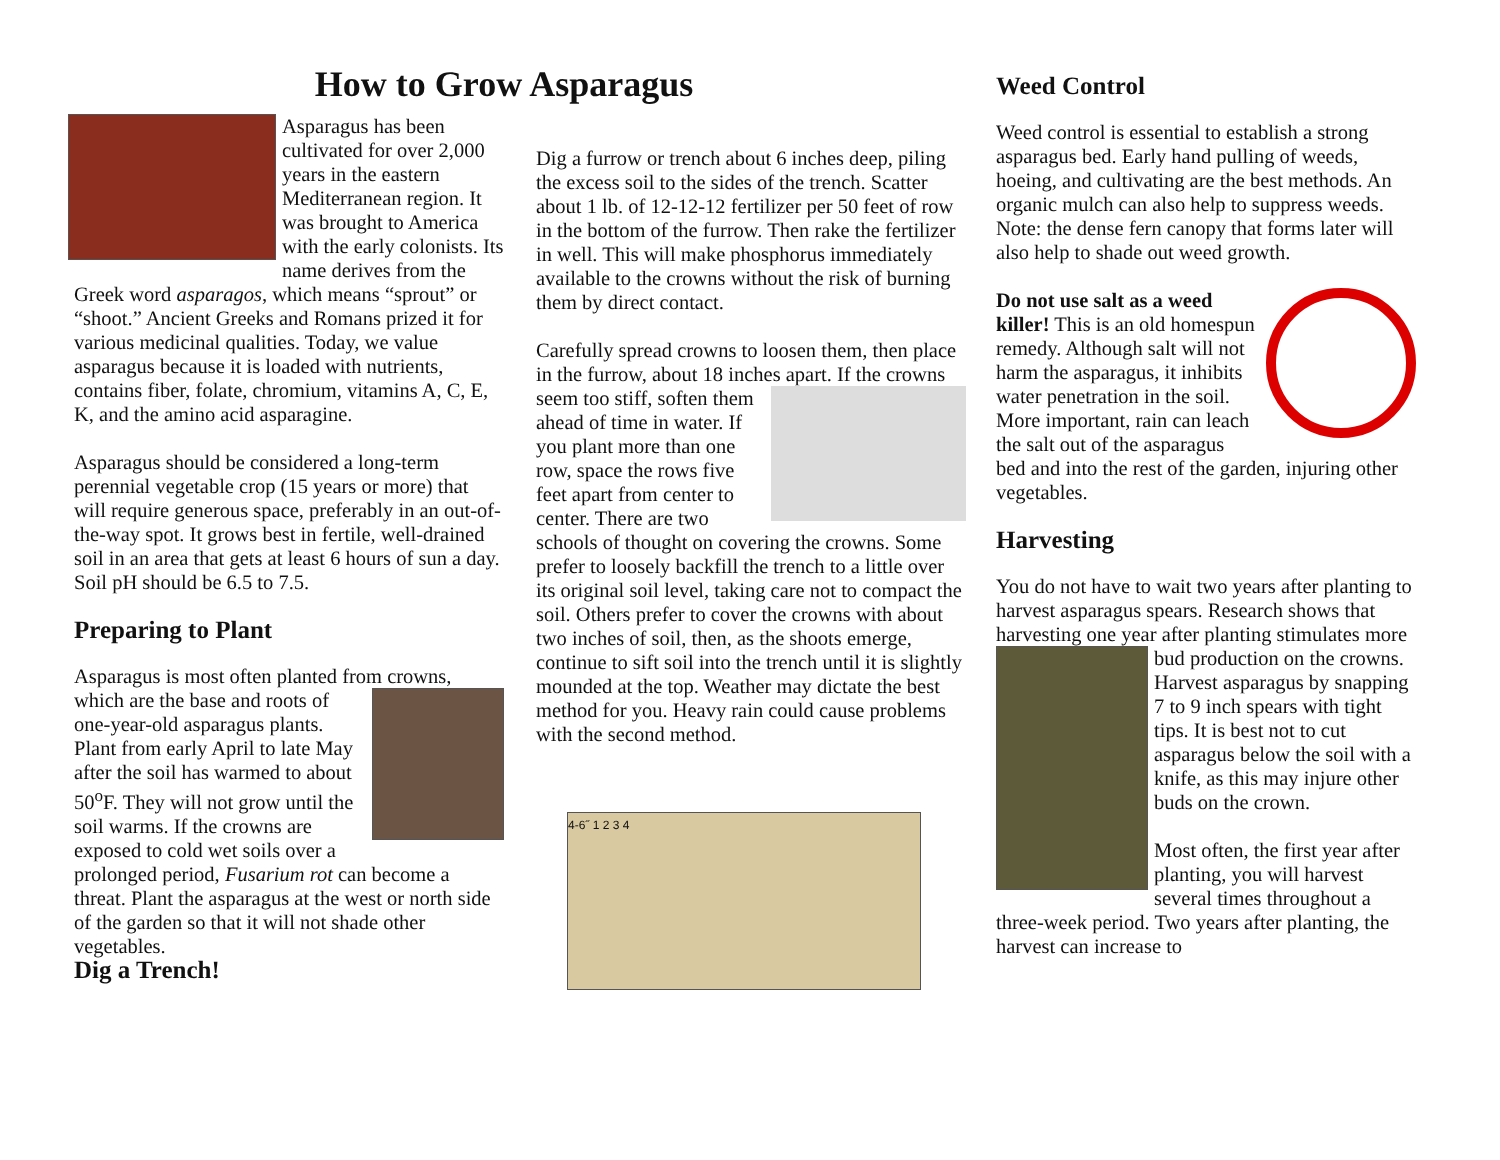How to Grow Asparagus
Asparagus has been cultivated for over 2,000 years in the eastern Mediterranean region. It was brought to America with the early colonists. Its name derives from the Greek word asparagos, which means “sprout” or “shoot.” Ancient Greeks and Romans prized it for various medicinal qualities. Today, we value asparagus because it is loaded with nutrients, contains fiber, folate, chromium, vitamins A, C, E, K, and the amino acid asparagine.
Asparagus should be considered a long-term perennial vegetable crop (15 years or more) that will require generous space, preferably in an out-of-the-way spot. It grows best in fertile, well-drained soil in an area that gets at least 6 hours of sun a day. Soil pH should be 6.5 to 7.5.
Preparing to Plant
Asparagus is most often planted from crowns, which are the base and roots of one-year-old asparagus plants. Plant from early April to late May after the soil has warmed to about 50<sup>o</sup>F. They will not grow until the soil warms. If the crowns are exposed to cold wet soils over a prolonged period, Fusarium rot can become a threat. Plant the asparagus at the west or north side of the garden so that it will not shade other vegetables.
Dig a Trench!
Dig a furrow or trench about 6 inches deep, piling the excess soil to the sides of the trench. Scatter about 1 lb. of 12-12-12 fertilizer per 50 feet of row in the bottom of the furrow. Then rake the fertilizer in well. This will make phosphorus immediately available to the crowns without the risk of burning them by direct contact.
Carefully spread crowns to loosen them, then place in the furrow, about 18 inches apart. If the crowns seem too stiff, soften them ahead of time in water. If you plant more than one row, space the rows five feet apart from center to center. There are two schools of thought on covering the crowns. Some prefer to loosely backfill the trench to a little over its original soil level, taking care not to compact the soil. Others prefer to cover the crowns with about two inches of soil, then, as the shoots emerge, continue to sift soil into the trench until it is slightly mounded at the top. Weather may dictate the best method for you. Heavy rain could cause problems with the second method.
4-6˝ 1 2 3 4
Weed Control
Weed control is essential to establish a strong asparagus bed. Early hand pulling of weeds, hoeing, and cultivating are the best methods. An organic mulch can also help to suppress weeds. Note: the dense fern canopy that forms later will also help to shade out weed growth.
Do not use salt as a weed killer! This is an old homespun remedy. Although salt will not harm the asparagus, it inhibits water penetration in the soil. More important, rain can leach the salt out of the asparagus bed and into the rest of the garden, injuring other vegetables.
Harvesting
You do not have to wait two years after planting to harvest asparagus spears. Research shows that harvesting one year after planting stimulates more bud production on the crowns. Harvest asparagus by snapping 7 to 9 inch spears with tight tips. It is best not to cut asparagus below the soil with a knife, as this may injure other buds on the crown.
Most often, the first year after planting, you will harvest several times throughout a three-week period. Two years after planting, the harvest can increase to